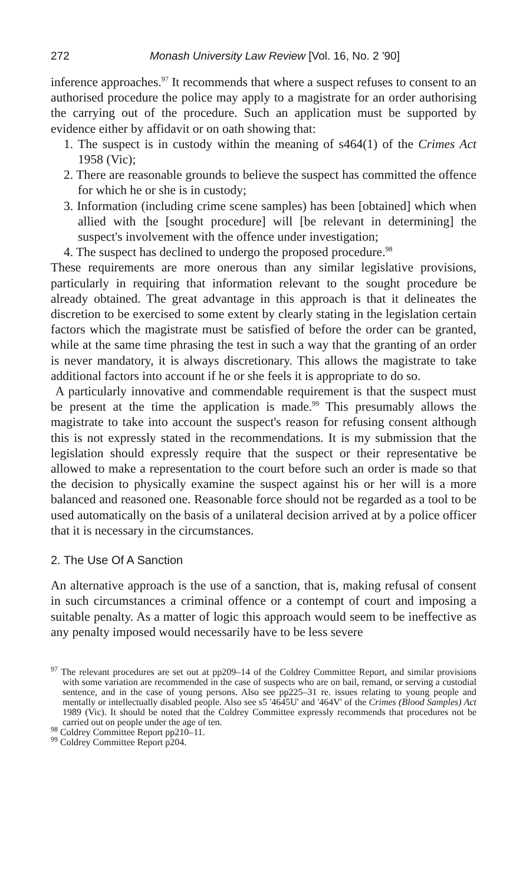272 Monash University Law Review [Vol. 16, No. 2 '90]
inference approaches.<sup>97</sup> It recommends that where a suspect refuses to consent to an authorised procedure the police may apply to a magistrate for an order authorising the carrying out of the procedure. Such an application must be supported by evidence either by affidavit or on oath showing that:
1. The suspect is in custody within the meaning of s464(1) of the Crimes Act 1958 (Vic);
2. There are reasonable grounds to believe the suspect has committed the offence for which he or she is in custody;
3. Information (including crime scene samples) has been [obtained] which when allied with the [sought procedure] will [be relevant in determining] the suspect's involvement with the offence under investigation;
4. The suspect has declined to undergo the proposed procedure.<sup>98</sup>
These requirements are more onerous than any similar legislative provisions, particularly in requiring that information relevant to the sought procedure be already obtained. The great advantage in this approach is that it delineates the discretion to be exercised to some extent by clearly stating in the legislation certain factors which the magistrate must be satisfied of before the order can be granted, while at the same time phrasing the test in such a way that the granting of an order is never mandatory, it is always discretionary. This allows the magistrate to take additional factors into account if he or she feels it is appropriate to do so.
A particularly innovative and commendable requirement is that the suspect must be present at the time the application is made.<sup>99</sup> This presumably allows the magistrate to take into account the suspect's reason for refusing consent although this is not expressly stated in the recommendations. It is my submission that the legislation should expressly require that the suspect or their representative be allowed to make a representation to the court before such an order is made so that the decision to physically examine the suspect against his or her will is a more balanced and reasoned one. Reasonable force should not be regarded as a tool to be used automatically on the basis of a unilateral decision arrived at by a police officer that it is necessary in the circumstances.
2. The Use Of A Sanction
An alternative approach is the use of a sanction, that is, making refusal of consent in such circumstances a criminal offence or a contempt of court and imposing a suitable penalty. As a matter of logic this approach would seem to be ineffective as any penalty imposed would necessarily have to be less severe
<sup>97</sup> The relevant procedures are set out at pp209–14 of the Coldrey Committee Report, and similar provisions with some variation are recommended in the case of suspects who are on bail, remand, or serving a custodial sentence, and in the case of young persons. Also see pp225–31 re. issues relating to young people and mentally or intellectually disabled people. Also see s5 '4645U' and '464V' of the Crimes (Blood Samples) Act 1989 (Vic). It should be noted that the Coldrey Committee expressly recommends that procedures not be carried out on people under the age of ten.
<sup>98</sup> Coldrey Committee Report pp210–11.
<sup>99</sup> Coldrey Committee Report p204.